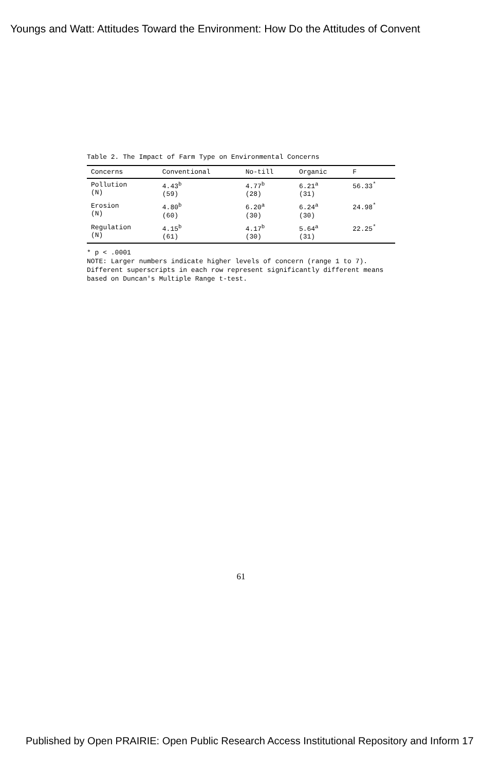Youngs and Watt: Attitudes Toward the Environment: How Do the Attitudes of Convent
Table 2. The Impact of Farm Type on Environmental Concerns
| Concerns | Conventional | No-till | Organic | F |
| --- | --- | --- | --- | --- |
| Pollution (N) | 4.43<sup>b</sup> (59) | 4.77<sup>b</sup> (28) | 6.21<sup>a</sup> (31) | 56.33<sup>*</sup> |
| Erosion (N) | 4.80<sup>b</sup> (60) | 6.20<sup>a</sup> (30) | 6.24<sup>a</sup> (30) | 24.98<sup>*</sup> |
| Regulation (N) | 4.15<sup>b</sup> (61) | 4.17<sup>b</sup> (30) | 5.64<sup>a</sup> (31) | 22.25<sup>*</sup> |
* p < .0001
NOTE: Larger numbers indicate higher levels of concern (range 1 to 7).
Different superscripts in each row represent significantly different means
based on Duncan's Multiple Range t-test.
61
Published by Open PRAIRIE: Open Public Research Access Institutional Repository and Inform 17